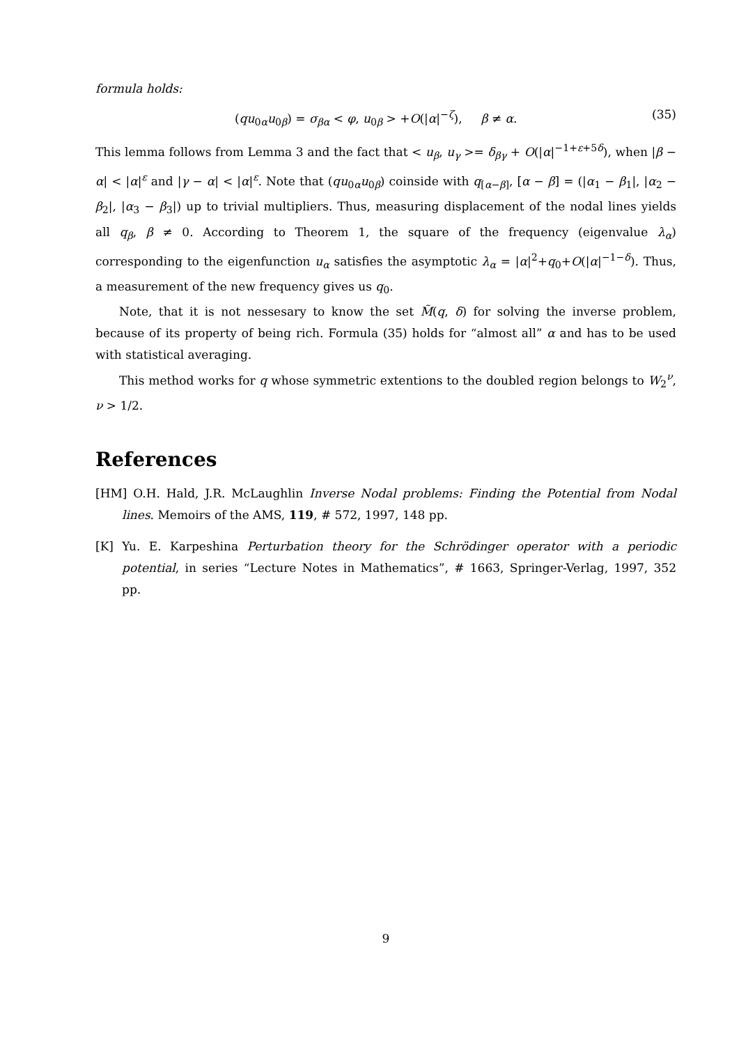formula holds:
(qu<sub>0α</sub>u<sub>0β</sub>) = σ<sub>βα</sub> < φ, u<sub>0β</sub> > +O(|α|<sup>−ζ</sup>), β ≠ α. (35)
This lemma follows from Lemma 3 and the fact that < u<sub>β</sub>, u<sub>γ</sub> >= δ<sub>βγ</sub> + O(|α|<sup>−1+ε+5δ</sup>), when |β − α| < |α|<sup>ε</sup> and |γ − α| < |α|<sup>ε</sup>. Note that (qu<sub>0α</sub>u<sub>0β</sub>) coinside with q<sub>[α−β]</sub>, [α − β] = (|α<sub>1</sub> − β<sub>1</sub>|, |α<sub>2</sub> − β<sub>2</sub>|, |α<sub>3</sub> − β<sub>3</sub>|) up to trivial multipliers. Thus, measuring displacement of the nodal lines yields all q<sub>β</sub>, β ≠ 0. According to Theorem 1, the square of the frequency (eigenvalue λ<sub>α</sub>) corresponding to the eigenfunction u<sub>α</sub> satisfies the asymptotic λ<sub>α</sub> = |α|<sup>2</sup>+q<sub>0</sub>+O(|α|<sup>−1−δ</sup>). Thus, a measurement of the new frequency gives us q<sub>0</sub>.
Note, that it is not nessesary to know the set M̃(q, δ) for solving the inverse problem, because of its property of being rich. Formula (35) holds for “almost all” α and has to be used with statistical averaging.
This method works for q whose symmetric extentions to the doubled region belongs to W<sub>2</sub><sup>ν</sup>, ν > 1/2.
References
[HM] O.H. Hald, J.R. McLaughlin Inverse Nodal problems: Finding the Potential from Nodal lines. Memoirs of the AMS, 119, # 572, 1997, 148 pp.
[K] Yu. E. Karpeshina Perturbation theory for the Schrödinger operator with a periodic potential, in series “Lecture Notes in Mathematics”, # 1663, Springer-Verlag, 1997, 352 pp.
9